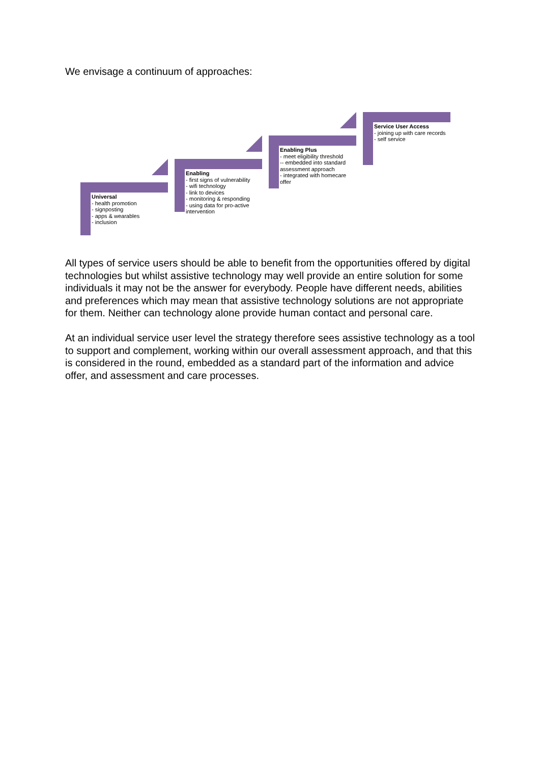We envisage a continuum of approaches:
Universal
- health promotion
- signposting
- apps & wearables
- inclusion
Enabling
- first signs of vulnerability
- wifi technology
- link to devices
- monitoring & responding
- using data for pro-active intervention
Enabling Plus
- meet eligibility threshold
-- embedded into standard assessment approach
- integrated with homecare offer
Service User Access
- joining up with care records
- self service
All types of service users should be able to benefit from the opportunities offered by digital technologies but whilst assistive technology may well provide an entire solution for some individuals it may not be the answer for everybody. People have different needs, abilities and preferences which may mean that assistive technology solutions are not appropriate for them. Neither can technology alone provide human contact and personal care.
At an individual service user level the strategy therefore sees assistive technology as a tool to support and complement, working within our overall assessment approach, and that this is considered in the round, embedded as a standard part of the information and advice offer, and assessment and care processes.